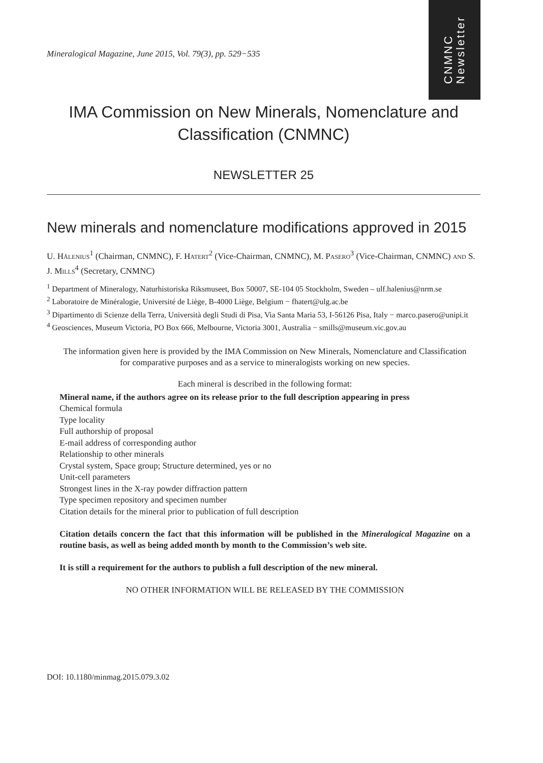Mineralogical Magazine, June 2015, Vol. 79(3), pp. 529−535
CNMNC
Newsletter
IMA Commission on New Minerals, Nomenclature and Classification (CNMNC)
NEWSLETTER 25
New minerals and nomenclature modifications approved in 2015
U. Hålenius<sup>1</sup> (Chairman, CNMNC), F. Hatert<sup>2</sup> (Vice-Chairman, CNMNC), M. Pasero<sup>3</sup> (Vice-Chairman, CNMNC) and S. J. Mills<sup>4</sup> (Secretary, CNMNC)
<sup>1</sup> Department of Mineralogy, Naturhistoriska Riksmuseet, Box 50007, SE-104 05 Stockholm, Sweden – ulf.halenius@nrm.se
<sup>2</sup> Laboratoire de Minéralogie, Université de Liège, B-4000 Liège, Belgium − fhatert@ulg.ac.be
<sup>3</sup> Dipartimento di Scienze della Terra, Università degli Studi di Pisa, Via Santa Maria 53, I-56126 Pisa, Italy − marco.pasero@unipi.it
<sup>4</sup> Geosciences, Museum Victoria, PO Box 666, Melbourne, Victoria 3001, Australia − smills@museum.vic.gov.au
The information given here is provided by the IMA Commission on New Minerals, Nomenclature and Classification for comparative purposes and as a service to mineralogists working on new species.
Each mineral is described in the following format:
Mineral name, if the authors agree on its release prior to the full description appearing in press
Chemical formula
Type locality
Full authorship of proposal
E-mail address of corresponding author
Relationship to other minerals
Crystal system, Space group; Structure determined, yes or no
Unit-cell parameters
Strongest lines in the X-ray powder diffraction pattern
Type specimen repository and specimen number
Citation details for the mineral prior to publication of full description
Citation details concern the fact that this information will be published in the Mineralogical Magazine on a routine basis, as well as being added month by month to the Commission’s web site.
It is still a requirement for the authors to publish a full description of the new mineral.
NO OTHER INFORMATION WILL BE RELEASED BY THE COMMISSION
DOI: 10.1180/minmag.2015.079.3.02